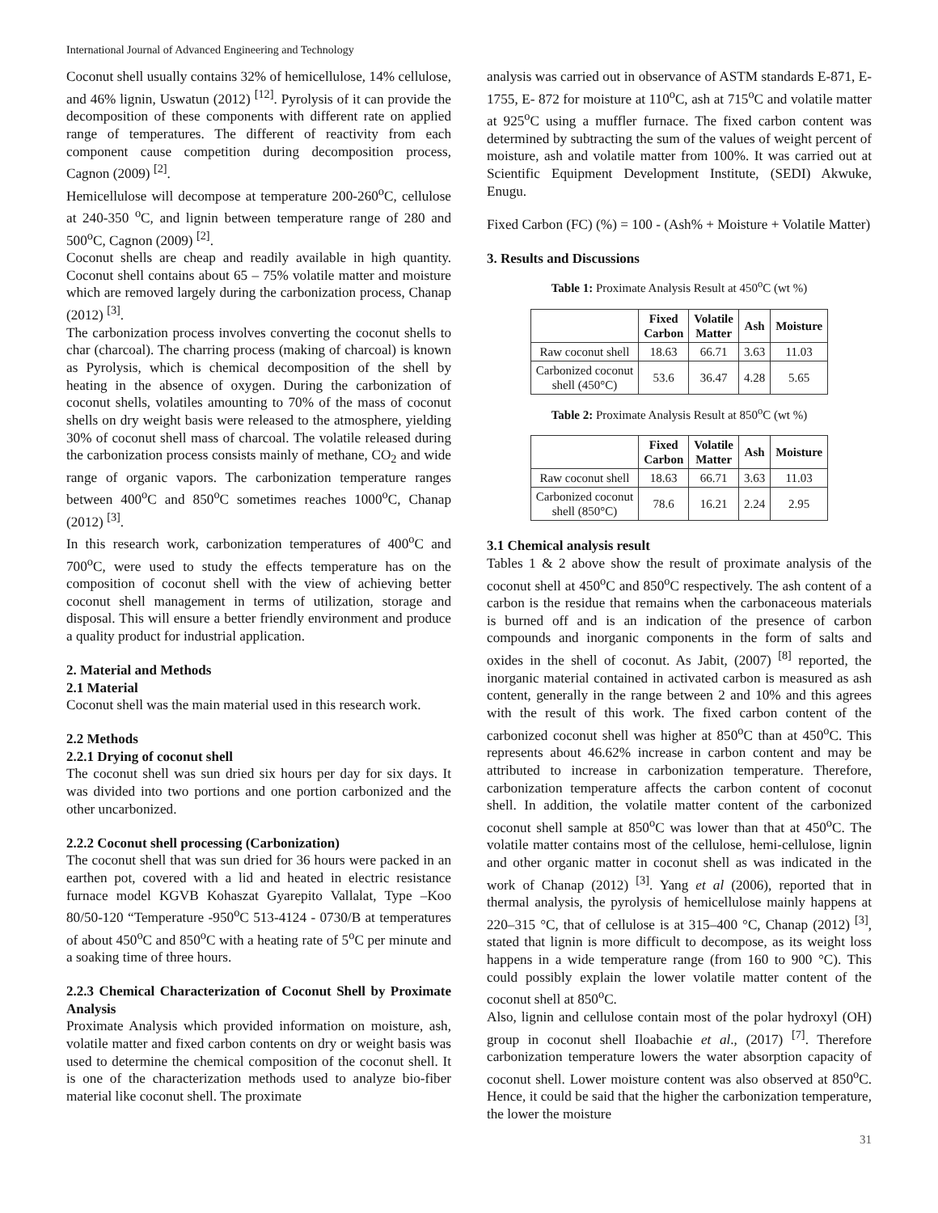International Journal of Advanced Engineering and Technology
Coconut shell usually contains 32% of hemicellulose, 14% cellulose, and 46% lignin, Uswatun (2012) <sup>[12]</sup>. Pyrolysis of it can provide the decomposition of these components with different rate on applied range of temperatures. The different of reactivity from each component cause competition during decomposition process, Cagnon (2009) <sup>[2]</sup>.
Hemicellulose will decompose at temperature 200-260<sup>o</sup>C, cellulose at 240-350 <sup>o</sup>C, and lignin between temperature range of 280 and 500<sup>o</sup>C, Cagnon (2009) <sup>[2]</sup>.
Coconut shells are cheap and readily available in high quantity. Coconut shell contains about 65 – 75% volatile matter and moisture which are removed largely during the carbonization process, Chanap (2012) <sup>[3]</sup>.
The carbonization process involves converting the coconut shells to char (charcoal). The charring process (making of charcoal) is known as Pyrolysis, which is chemical decomposition of the shell by heating in the absence of oxygen. During the carbonization of coconut shells, volatiles amounting to 70% of the mass of coconut shells on dry weight basis were released to the atmosphere, yielding 30% of coconut shell mass of charcoal. The volatile released during the carbonization process consists mainly of methane, CO<sub>2</sub> and wide range of organic vapors. The carbonization temperature ranges between 400<sup>o</sup>C and 850<sup>o</sup>C sometimes reaches 1000<sup>o</sup>C, Chanap (2012) <sup>[3]</sup>.
In this research work, carbonization temperatures of 400<sup>o</sup>C and 700<sup>o</sup>C, were used to study the effects temperature has on the composition of coconut shell with the view of achieving better coconut shell management in terms of utilization, storage and disposal. This will ensure a better friendly environment and produce a quality product for industrial application.
2. Material and Methods
2.1 Material
Coconut shell was the main material used in this research work.
2.2 Methods
2.2.1 Drying of coconut shell
The coconut shell was sun dried six hours per day for six days. It was divided into two portions and one portion carbonized and the other uncarbonized.
2.2.2 Coconut shell processing (Carbonization)
The coconut shell that was sun dried for 36 hours were packed in an earthen pot, covered with a lid and heated in electric resistance furnace model KGVB Kohaszat Gyarepito Vallalat, Type –Koo 80/50-120 “Temperature -950<sup>o</sup>C 513-4124 - 0730/B at temperatures of about 450<sup>o</sup>C and 850<sup>o</sup>C with a heating rate of 5<sup>o</sup>C per minute and a soaking time of three hours.
2.2.3 Chemical Characterization of Coconut Shell by Proximate Analysis
Proximate Analysis which provided information on moisture, ash, volatile matter and fixed carbon contents on dry or weight basis was used to determine the chemical composition of the coconut shell. It is one of the characterization methods used to analyze bio-fiber material like coconut shell. The proximate
analysis was carried out in observance of ASTM standards E-871, E-1755, E- 872 for moisture at 110<sup>o</sup>C, ash at 715<sup>o</sup>C and volatile matter at 925<sup>o</sup>C using a muffler furnace. The fixed carbon content was determined by subtracting the sum of the values of weight percent of moisture, ash and volatile matter from 100%. It was carried out at Scientific Equipment Development Institute, (SEDI) Akwuke, Enugu.
Fixed Carbon (FC) (%) = 100 - (Ash% + Moisture + Volatile Matter)
3. Results and Discussions
Table 1: Proximate Analysis Result at 450<sup>o</sup>C (wt %)
| | Fixed Carbon | Volatile Matter | Ash | Moisture |
| --- | --- | --- | --- | --- |
| Raw coconut shell | 18.63 | 66.71 | 3.63 | 11.03 |
| Carbonized coconut shell (450°C) | 53.6 | 36.47 | 4.28 | 5.65 |
Table 2: Proximate Analysis Result at 850<sup>o</sup>C (wt %)
| | Fixed Carbon | Volatile Matter | Ash | Moisture |
| --- | --- | --- | --- | --- |
| Raw coconut shell | 18.63 | 66.71 | 3.63 | 11.03 |
| Carbonized coconut shell (850°C) | 78.6 | 16.21 | 2.24 | 2.95 |
3.1 Chemical analysis result
Tables 1 & 2 above show the result of proximate analysis of the coconut shell at 450<sup>o</sup>C and 850<sup>o</sup>C respectively. The ash content of a carbon is the residue that remains when the carbonaceous materials is burned off and is an indication of the presence of carbon compounds and inorganic components in the form of salts and oxides in the shell of coconut. As Jabit, (2007) <sup>[8]</sup> reported, the inorganic material contained in activated carbon is measured as ash content, generally in the range between 2 and 10% and this agrees with the result of this work. The fixed carbon content of the carbonized coconut shell was higher at 850<sup>o</sup>C than at 450<sup>o</sup>C. This represents about 46.62% increase in carbon content and may be attributed to increase in carbonization temperature. Therefore, carbonization temperature affects the carbon content of coconut shell. In addition, the volatile matter content of the carbonized coconut shell sample at 850<sup>o</sup>C was lower than that at 450<sup>o</sup>C. The volatile matter contains most of the cellulose, hemi-cellulose, lignin and other organic matter in coconut shell as was indicated in the work of Chanap (2012) <sup>[3]</sup>. Yang et al (2006), reported that in thermal analysis, the pyrolysis of hemicellulose mainly happens at 220–315 °C, that of cellulose is at 315–400 °C, Chanap (2012) <sup>[3]</sup>, stated that lignin is more difficult to decompose, as its weight loss happens in a wide temperature range (from 160 to 900 °C). This could possibly explain the lower volatile matter content of the coconut shell at 850<sup>o</sup>C.
Also, lignin and cellulose contain most of the polar hydroxyl (OH) group in coconut shell Iloabachie et al., (2017) <sup>[7]</sup>. Therefore carbonization temperature lowers the water absorption capacity of coconut shell. Lower moisture content was also observed at 850<sup>o</sup>C. Hence, it could be said that the higher the carbonization temperature, the lower the moisture
31